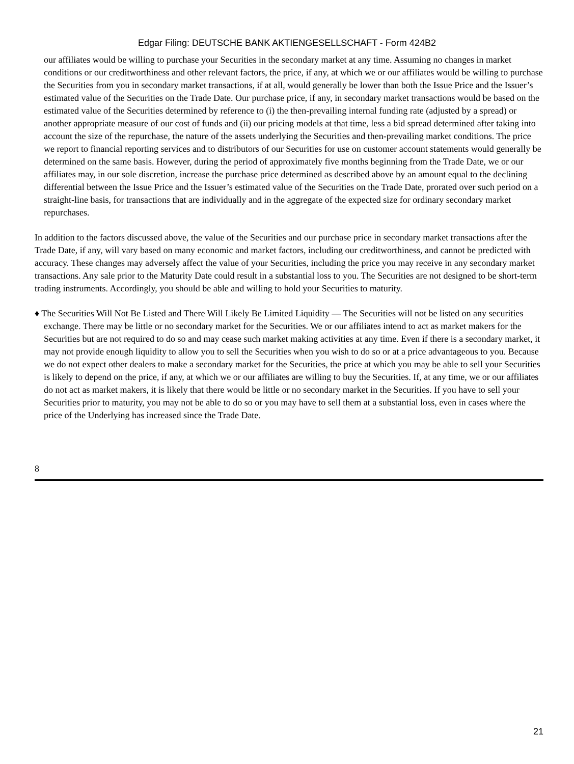Edgar Filing: DEUTSCHE BANK AKTIENGESELLSCHAFT - Form 424B2
our affiliates would be willing to purchase your Securities in the secondary market at any time. Assuming no changes in market conditions or our creditworthiness and other relevant factors, the price, if any, at which we or our affiliates would be willing to purchase the Securities from you in secondary market transactions, if at all, would generally be lower than both the Issue Price and the Issuer’s estimated value of the Securities on the Trade Date. Our purchase price, if any, in secondary market transactions would be based on the estimated value of the Securities determined by reference to (i) the then-prevailing internal funding rate (adjusted by a spread) or another appropriate measure of our cost of funds and (ii) our pricing models at that time, less a bid spread determined after taking into account the size of the repurchase, the nature of the assets underlying the Securities and then-prevailing market conditions. The price we report to financial reporting services and to distributors of our Securities for use on customer account statements would generally be determined on the same basis. However, during the period of approximately five months beginning from the Trade Date, we or our affiliates may, in our sole discretion, increase the purchase price determined as described above by an amount equal to the declining differential between the Issue Price and the Issuer’s estimated value of the Securities on the Trade Date, prorated over such period on a straight-line basis, for transactions that are individually and in the aggregate of the expected size for ordinary secondary market repurchases.
In addition to the factors discussed above, the value of the Securities and our purchase price in secondary market transactions after the Trade Date, if any, will vary based on many economic and market factors, including our creditworthiness, and cannot be predicted with accuracy. These changes may adversely affect the value of your Securities, including the price you may receive in any secondary market transactions. Any sale prior to the Maturity Date could result in a substantial loss to you. The Securities are not designed to be short-term trading instruments. Accordingly, you should be able and willing to hold your Securities to maturity.
♦ The Securities Will Not Be Listed and There Will Likely Be Limited Liquidity — The Securities will not be listed on any securities exchange. There may be little or no secondary market for the Securities. We or our affiliates intend to act as market makers for the Securities but are not required to do so and may cease such market making activities at any time. Even if there is a secondary market, it may not provide enough liquidity to allow you to sell the Securities when you wish to do so or at a price advantageous to you. Because we do not expect other dealers to make a secondary market for the Securities, the price at which you may be able to sell your Securities is likely to depend on the price, if any, at which we or our affiliates are willing to buy the Securities. If, at any time, we or our affiliates do not act as market makers, it is likely that there would be little or no secondary market in the Securities. If you have to sell your Securities prior to maturity, you may not be able to do so or you may have to sell them at a substantial loss, even in cases where the price of the Underlying has increased since the Trade Date.
8
21